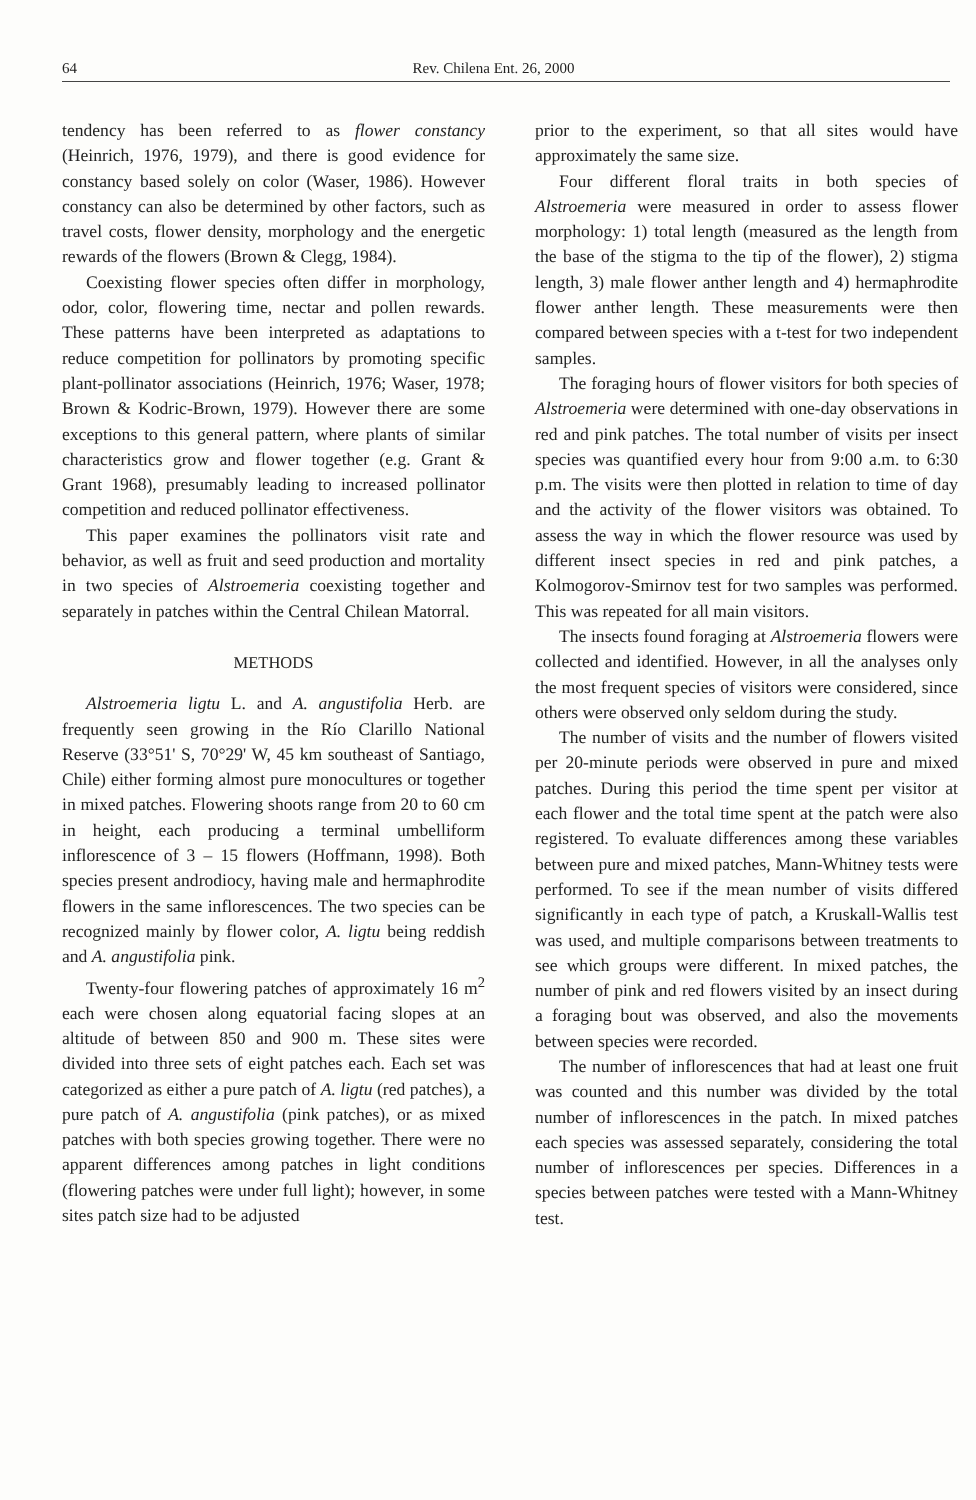64 Rev. Chilena Ent. 26, 2000
tendency has been referred to as flower constancy (Heinrich, 1976, 1979), and there is good evidence for constancy based solely on color (Waser, 1986). However constancy can also be determined by other factors, such as travel costs, flower density, morphology and the energetic rewards of the flowers (Brown & Clegg, 1984).
Coexisting flower species often differ in morphology, odor, color, flowering time, nectar and pollen rewards. These patterns have been interpreted as adaptations to reduce competition for pollinators by promoting specific plant-pollinator associations (Heinrich, 1976; Waser, 1978; Brown & Kodric-Brown, 1979). However there are some exceptions to this general pattern, where plants of similar characteristics grow and flower together (e.g. Grant & Grant 1968), presumably leading to increased pollinator competition and reduced pollinator effectiveness.
This paper examines the pollinators visit rate and behavior, as well as fruit and seed production and mortality in two species of Alstroemeria coexisting together and separately in patches within the Central Chilean Matorral.
METHODS
Alstroemeria ligtu L. and A. angustifolia Herb. are frequently seen growing in the Río Clarillo National Reserve (33°51' S, 70°29' W, 45 km southeast of Santiago, Chile) either forming almost pure monocultures or together in mixed patches. Flowering shoots range from 20 to 60 cm in height, each producing a terminal umbelliform inflorescence of 3 – 15 flowers (Hoffmann, 1998). Both species present androdiocy, having male and hermaphrodite flowers in the same inflorescences. The two species can be recognized mainly by flower color, A. ligtu being reddish and A. angustifolia pink.
Twenty-four flowering patches of approximately 16 m<sup>2</sup> each were chosen along equatorial facing slopes at an altitude of between 850 and 900 m. These sites were divided into three sets of eight patches each. Each set was categorized as either a pure patch of A. ligtu (red patches), a pure patch of A. angustifolia (pink patches), or as mixed patches with both species growing together. There were no apparent differences among patches in light conditions (flowering patches were under full light); however, in some sites patch size had to be adjusted
prior to the experiment, so that all sites would have approximately the same size.
Four different floral traits in both species of Alstroemeria were measured in order to assess flower morphology: 1) total length (measured as the length from the base of the stigma to the tip of the flower), 2) stigma length, 3) male flower anther length and 4) hermaphrodite flower anther length. These measurements were then compared between species with a t-test for two independent samples.
The foraging hours of flower visitors for both species of Alstroemeria were determined with one-day observations in red and pink patches. The total number of visits per insect species was quantified every hour from 9:00 a.m. to 6:30 p.m. The visits were then plotted in relation to time of day and the activity of the flower visitors was obtained. To assess the way in which the flower resource was used by different insect species in red and pink patches, a Kolmogorov-Smirnov test for two samples was performed. This was repeated for all main visitors.
The insects found foraging at Alstroemeria flowers were collected and identified. However, in all the analyses only the most frequent species of visitors were considered, since others were observed only seldom during the study.
The number of visits and the number of flowers visited per 20-minute periods were observed in pure and mixed patches. During this period the time spent per visitor at each flower and the total time spent at the patch were also registered. To evaluate differences among these variables between pure and mixed patches, Mann-Whitney tests were performed. To see if the mean number of visits differed significantly in each type of patch, a Kruskall-Wallis test was used, and multiple comparisons between treatments to see which groups were different. In mixed patches, the number of pink and red flowers visited by an insect during a foraging bout was observed, and also the movements between species were recorded.
The number of inflorescences that had at least one fruit was counted and this number was divided by the total number of inflorescences in the patch. In mixed patches each species was assessed separately, considering the total number of inflorescences per species. Differences in a species between patches were tested with a Mann-Whitney test.